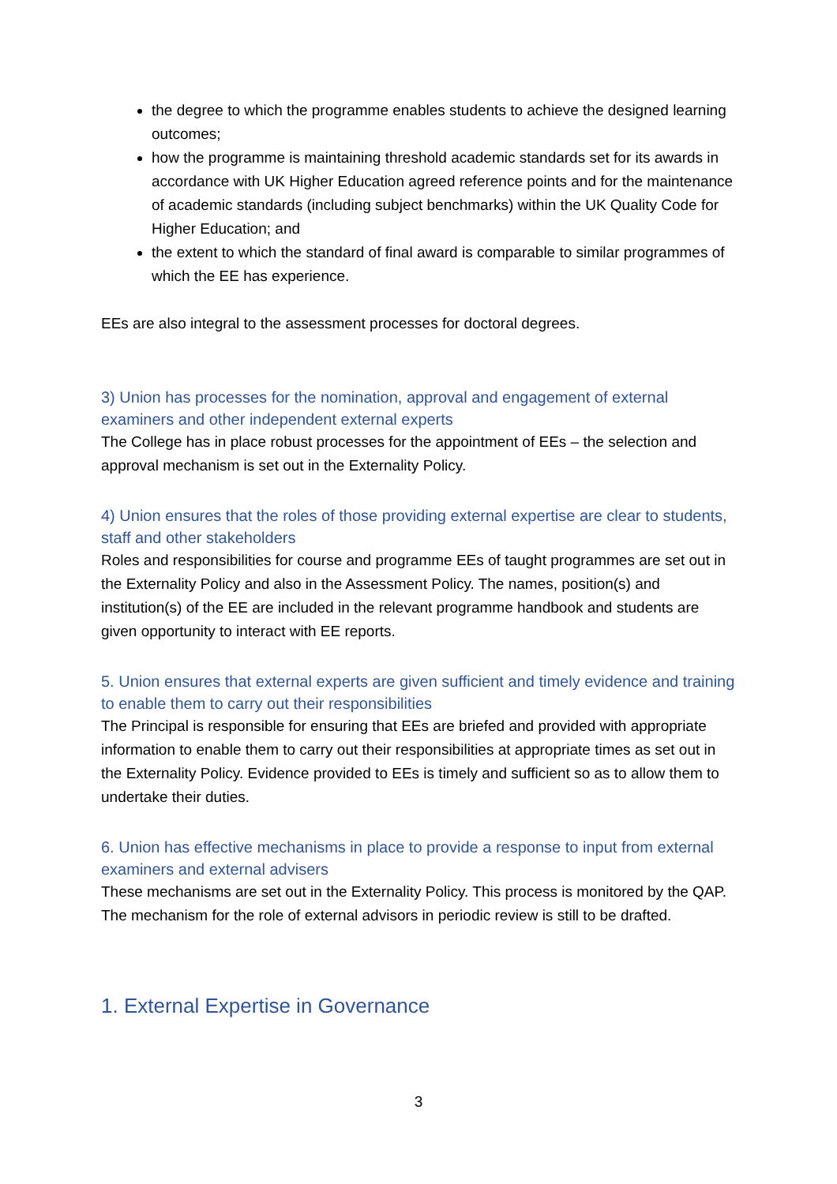the degree to which the programme enables students to achieve the designed learning outcomes;
how the programme is maintaining threshold academic standards set for its awards in accordance with UK Higher Education agreed reference points and for the maintenance of academic standards (including subject benchmarks) within the UK Quality Code for Higher Education; and
the extent to which the standard of final award is comparable to similar programmes of which the EE has experience.
EEs are also integral to the assessment processes for doctoral degrees.
3) Union has processes for the nomination, approval and engagement of external examiners and other independent external experts
The College has in place robust processes for the appointment of EEs – the selection and approval mechanism is set out in the Externality Policy.
4) Union ensures that the roles of those providing external expertise are clear to students, staff and other stakeholders
Roles and responsibilities for course and programme EEs of taught programmes are set out in the Externality Policy and also in the Assessment Policy. The names, position(s) and institution(s) of the EE are included in the relevant programme handbook and students are given opportunity to interact with EE reports.
5. Union ensures that external experts are given sufficient and timely evidence and training to enable them to carry out their responsibilities
The Principal is responsible for ensuring that EEs are briefed and provided with appropriate information to enable them to carry out their responsibilities at appropriate times as set out in the Externality Policy. Evidence provided to EEs is timely and sufficient so as to allow them to undertake their duties.
6. Union has effective mechanisms in place to provide a response to input from external examiners and external advisers
These mechanisms are set out in the Externality Policy. This process is monitored by the QAP. The mechanism for the role of external advisors in periodic review is still to be drafted.
1. External Expertise in Governance
3